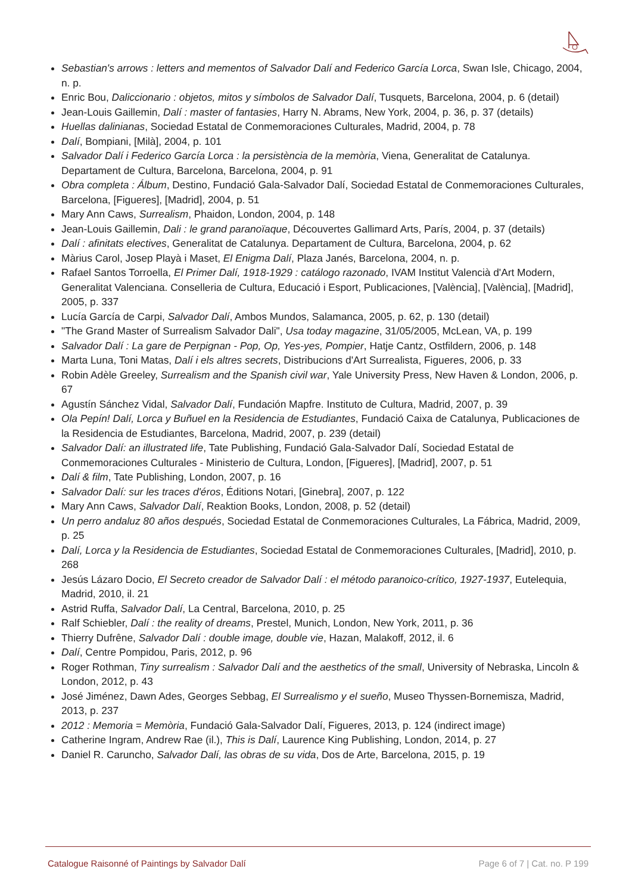Sebastian's arrows : letters and mementos of Salvador Dalí and Federico García Lorca, Swan Isle, Chicago, 2004, n. p.
Enric Bou, Daliccionario : objetos, mitos y símbolos de Salvador Dalí, Tusquets, Barcelona, 2004, p. 6 (detail)
Jean-Louis Gaillemin, Dalí : master of fantasies, Harry N. Abrams, New York, 2004, p. 36, p. 37 (details)
Huellas dalinianas, Sociedad Estatal de Conmemoraciones Culturales, Madrid, 2004, p. 78
Dalí, Bompiani, [Milà], 2004, p. 101
Salvador Dalí i Federico García Lorca : la persistència de la memòria, Viena, Generalitat de Catalunya. Departament de Cultura, Barcelona, Barcelona, 2004, p. 91
Obra completa : Álbum, Destino, Fundació Gala-Salvador Dalí, Sociedad Estatal de Conmemoraciones Culturales, Barcelona, [Figueres], [Madrid], 2004, p. 51
Mary Ann Caws, Surrealism, Phaidon, London, 2004, p. 148
Jean-Louis Gaillemin, Dali : le grand paranoïaque, Découvertes Gallimard Arts, París, 2004, p. 37 (details)
Dalí : afinitats electives, Generalitat de Catalunya. Departament de Cultura, Barcelona, 2004, p. 62
Màrius Carol, Josep Playà i Maset, El Enigma Dalí, Plaza Janés, Barcelona, 2004, n. p.
Rafael Santos Torroella, El Primer Dalí, 1918-1929 : catálogo razonado, IVAM Institut Valencià d'Art Modern, Generalitat Valenciana. Conselleria de Cultura, Educació i Esport, Publicaciones, [València], [València], [Madrid], 2005, p. 337
Lucía García de Carpi, Salvador Dalí, Ambos Mundos, Salamanca, 2005, p. 62, p. 130 (detail)
"The Grand Master of Surrealism Salvador Dali", Usa today magazine, 31/05/2005, McLean, VA, p. 199
Salvador Dalí : La gare de Perpignan - Pop, Op, Yes-yes, Pompier, Hatje Cantz, Ostfildern, 2006, p. 148
Marta Luna, Toni Matas, Dalí i els altres secrets, Distribucions d'Art Surrealista, Figueres, 2006, p. 33
Robin Adèle Greeley, Surrealism and the Spanish civil war, Yale University Press, New Haven & London, 2006, p. 67
Agustín Sánchez Vidal, Salvador Dalí, Fundación Mapfre. Instituto de Cultura, Madrid, 2007, p. 39
Ola Pepín! Dalí, Lorca y Buñuel en la Residencia de Estudiantes, Fundació Caixa de Catalunya, Publicaciones de la Residencia de Estudiantes, Barcelona, Madrid, 2007, p. 239 (detail)
Salvador Dalí: an illustrated life, Tate Publishing, Fundació Gala-Salvador Dalí, Sociedad Estatal de Conmemoraciones Culturales - Ministerio de Cultura, London, [Figueres], [Madrid], 2007, p. 51
Dalí & film, Tate Publishing, London, 2007, p. 16
Salvador Dalí: sur les traces d'éros, Éditions Notari, [Ginebra], 2007, p. 122
Mary Ann Caws, Salvador Dalí, Reaktion Books, London, 2008, p. 52 (detail)
Un perro andaluz 80 años después, Sociedad Estatal de Conmemoraciones Culturales, La Fábrica, Madrid, 2009, p. 25
Dalí, Lorca y la Residencia de Estudiantes, Sociedad Estatal de Conmemoraciones Culturales, [Madrid], 2010, p. 268
Jesús Lázaro Docio, El Secreto creador de Salvador Dalí : el método paranoico-crítico, 1927-1937, Eutelequia, Madrid, 2010, il. 21
Astrid Ruffa, Salvador Dalí, La Central, Barcelona, 2010, p. 25
Ralf Schiebler, Dalí : the reality of dreams, Prestel, Munich, London, New York, 2011, p. 36
Thierry Dufrêne, Salvador Dalí : double image, double vie, Hazan, Malakoff, 2012, il. 6
Dalí, Centre Pompidou, Paris, 2012, p. 96
Roger Rothman, Tiny surrealism : Salvador Dalí and the aesthetics of the small, University of Nebraska, Lincoln & London, 2012, p. 43
José Jiménez, Dawn Ades, Georges Sebbag, El Surrealismo y el sueño, Museo Thyssen-Bornemisza, Madrid, 2013, p. 237
2012 : Memoria = Memòria, Fundació Gala-Salvador Dalí, Figueres, 2013, p. 124 (indirect image)
Catherine Ingram, Andrew Rae (il.), This is Dalí, Laurence King Publishing, London, 2014, p. 27
Daniel R. Caruncho, Salvador Dalí, las obras de su vida, Dos de Arte, Barcelona, 2015, p. 19
Catalogue Raisonné of Paintings by Salvador Dalí Page 6 of 7 | Cat. no. P 199